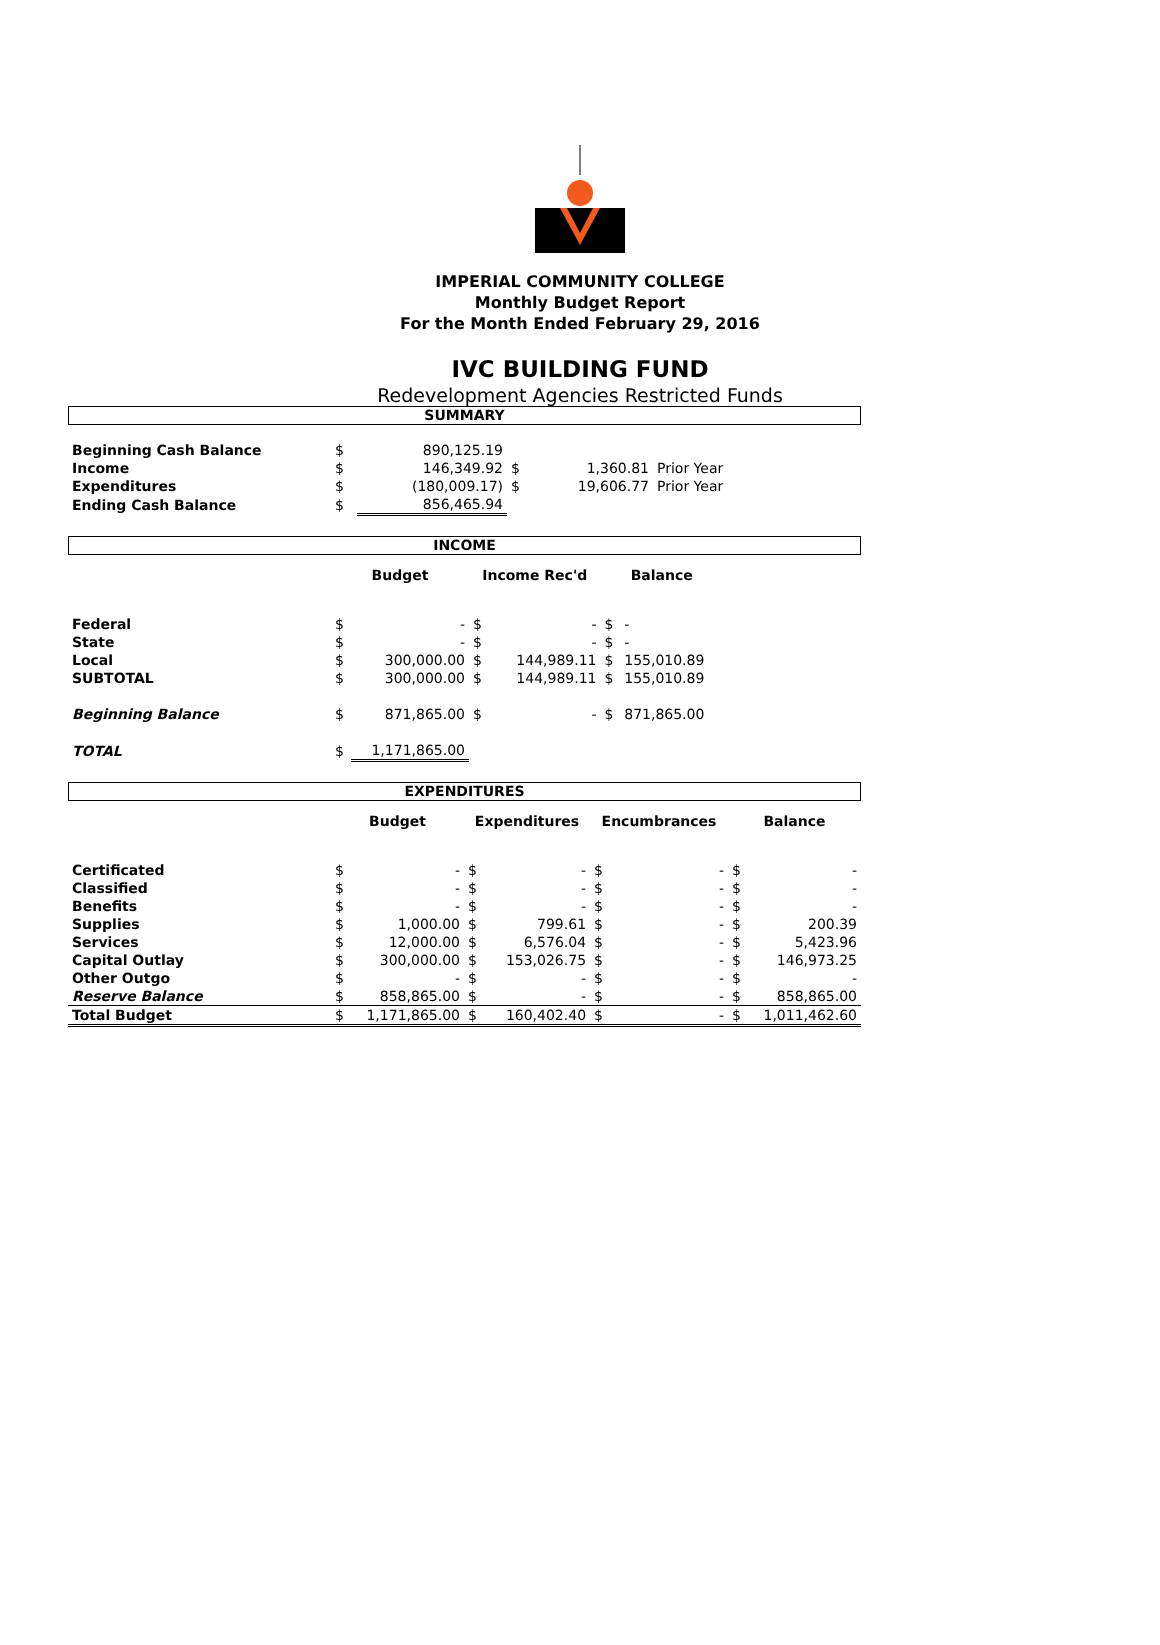IMPERIAL COMMUNITY COLLEGE
Monthly Budget Report
For the Month Ended February 29, 2016
IVC BUILDING FUND
Redevelopment Agencies Restricted Funds
SUMMARY
| Beginning Cash Balance | $ | 890,125.19 | | | |
| Income | $ | 146,349.92 | $ | 1,360.81 | Prior Year |
| Expenditures | $ | (180,009.17) | $ | 19,606.77 | Prior Year |
| Ending Cash Balance | $ | 856,465.94 | | | |
INCOME
| | Budget | | Income Rec'd | | Balance | | |
| Federal | $ | - | $ | - | $ | - | |
| State | $ | - | $ | - | $ | - | |
| Local | $ | 300,000.00 | $ | 144,989.11 | $ | 155,010.89 | |
| SUBTOTAL | $ | 300,000.00 | $ | 144,989.11 | $ | 155,010.89 | |
| Beginning Balance | $ | 871,865.00 | $ | - | $ | 871,865.00 | |
| TOTAL | $ | 1,171,865.00 | | | | | |
EXPENDITURES
| | Budget | | Expenditures | | Encumbrances | | Balance | |
| Certificated | $ | - | $ | - | $ | - | $ | - |
| Classified | $ | - | $ | - | $ | - | $ | - |
| Benefits | $ | - | $ | - | $ | - | $ | - |
| Supplies | $ | 1,000.00 | $ | 799.61 | $ | - | $ | 200.39 |
| Services | $ | 12,000.00 | $ | 6,576.04 | $ | - | $ | 5,423.96 |
| Capital Outlay | $ | 300,000.00 | $ | 153,026.75 | $ | - | $ | 146,973.25 |
| Other Outgo | $ | - | $ | - | $ | - | $ | - |
| Reserve Balance | $ | 858,865.00 | $ | - | $ | - | $ | 858,865.00 |
| Total Budget | $ | 1,171,865.00 | $ | 160,402.40 | $ | - | $ | 1,011,462.60 |